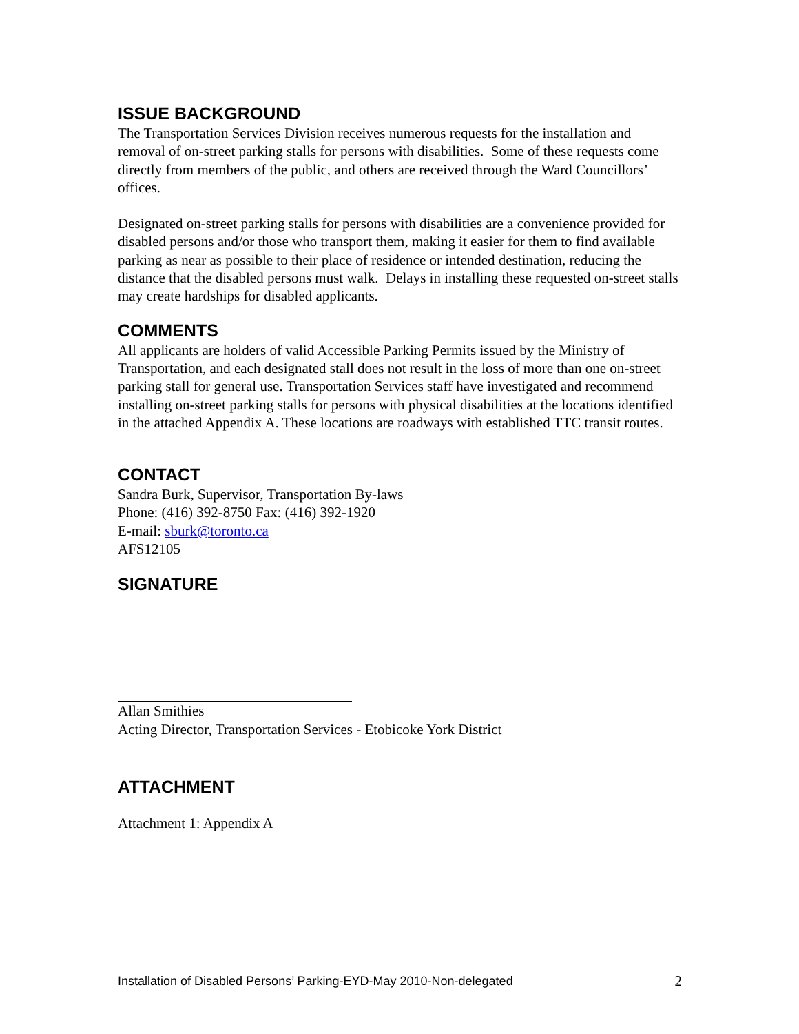ISSUE BACKGROUND
The Transportation Services Division receives numerous requests for the installation and removal of on-street parking stalls for persons with disabilities. Some of these requests come directly from members of the public, and others are received through the Ward Councillors’ offices.
Designated on-street parking stalls for persons with disabilities are a convenience provided for disabled persons and/or those who transport them, making it easier for them to find available parking as near as possible to their place of residence or intended destination, reducing the distance that the disabled persons must walk. Delays in installing these requested on-street stalls may create hardships for disabled applicants.
COMMENTS
All applicants are holders of valid Accessible Parking Permits issued by the Ministry of Transportation, and each designated stall does not result in the loss of more than one on-street parking stall for general use. Transportation Services staff have investigated and recommend installing on-street parking stalls for persons with physical disabilities at the locations identified in the attached Appendix A. These locations are roadways with established TTC transit routes.
CONTACT
Sandra Burk, Supervisor, Transportation By-laws
Phone: (416) 392-8750 Fax: (416) 392-1920
E-mail: sburk@toronto.ca
AFS12105
SIGNATURE
Allan Smithies
Acting Director, Transportation Services - Etobicoke York District
ATTACHMENT
Attachment 1: Appendix A
Installation of Disabled Persons’ Parking-EYD-May 2010-Non-delegated 2